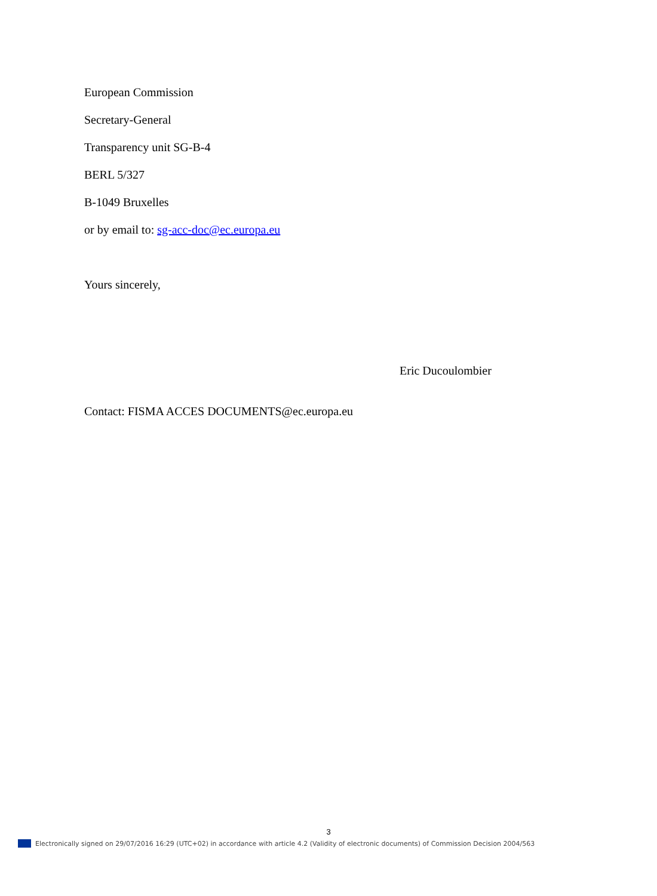European Commission
Secretary-General
Transparency unit SG-B-4
BERL 5/327
B-1049 Bruxelles
or by email to: sg-acc-doc@ec.europa.eu
Yours sincerely,
Eric Ducoulombier
Contact: FISMA ACCES DOCUMENTS@ec.europa.eu
3
Electronically signed on 29/07/2016 16:29 (UTC+02) in accordance with article 4.2 (Validity of electronic documents) of Commission Decision 2004/563